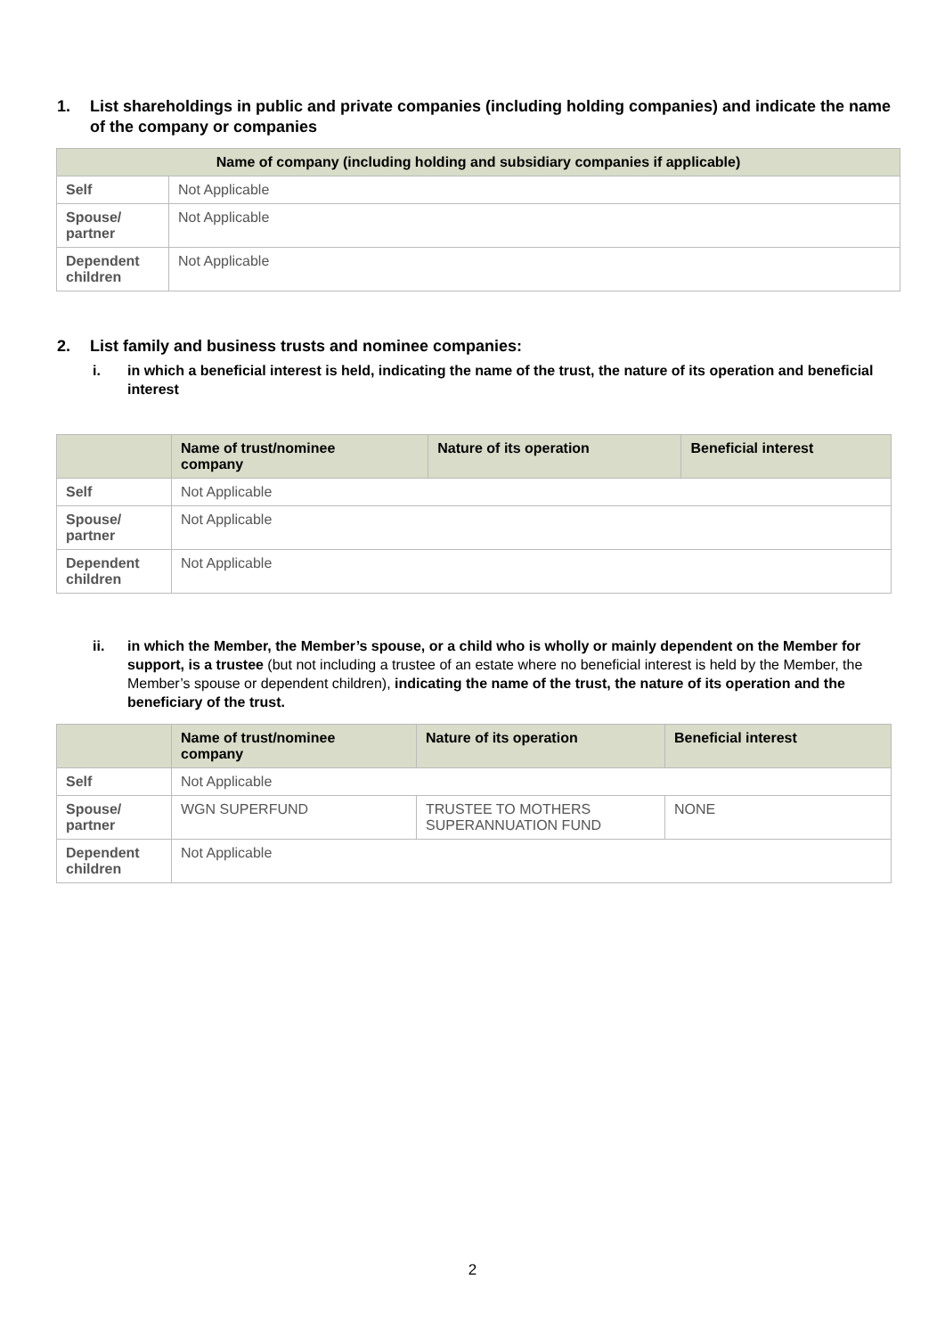1. List shareholdings in public and private companies (including holding companies) and indicate the name of the company or companies
| Name of company (including holding and subsidiary companies if applicable) | |
| --- | --- |
| Self | Not Applicable |
| Spouse/ partner | Not Applicable |
| Dependent children | Not Applicable |
2. List family and business trusts and nominee companies:
i. in which a beneficial interest is held, indicating the name of the trust, the nature of its operation and beneficial interest
| | Name of trust/nominee company | Nature of its operation | Beneficial interest |
| --- | --- | --- | --- |
| Self | Not Applicable | | |
| Spouse/ partner | Not Applicable | | |
| Dependent children | Not Applicable | | |
ii. in which the Member, the Member’s spouse, or a child who is wholly or mainly dependent on the Member for support, is a trustee (but not including a trustee of an estate where no beneficial interest is held by the Member, the Member’s spouse or dependent children), indicating the name of the trust, the nature of its operation and the beneficiary of the trust.
| | Name of trust/nominee company | Nature of its operation | Beneficial interest |
| --- | --- | --- | --- |
| Self | Not Applicable | | |
| Spouse/ partner | WGN SUPERFUND | TRUSTEE TO MOTHERS SUPERANNUATION FUND | NONE |
| Dependent children | Not Applicable | | |
2